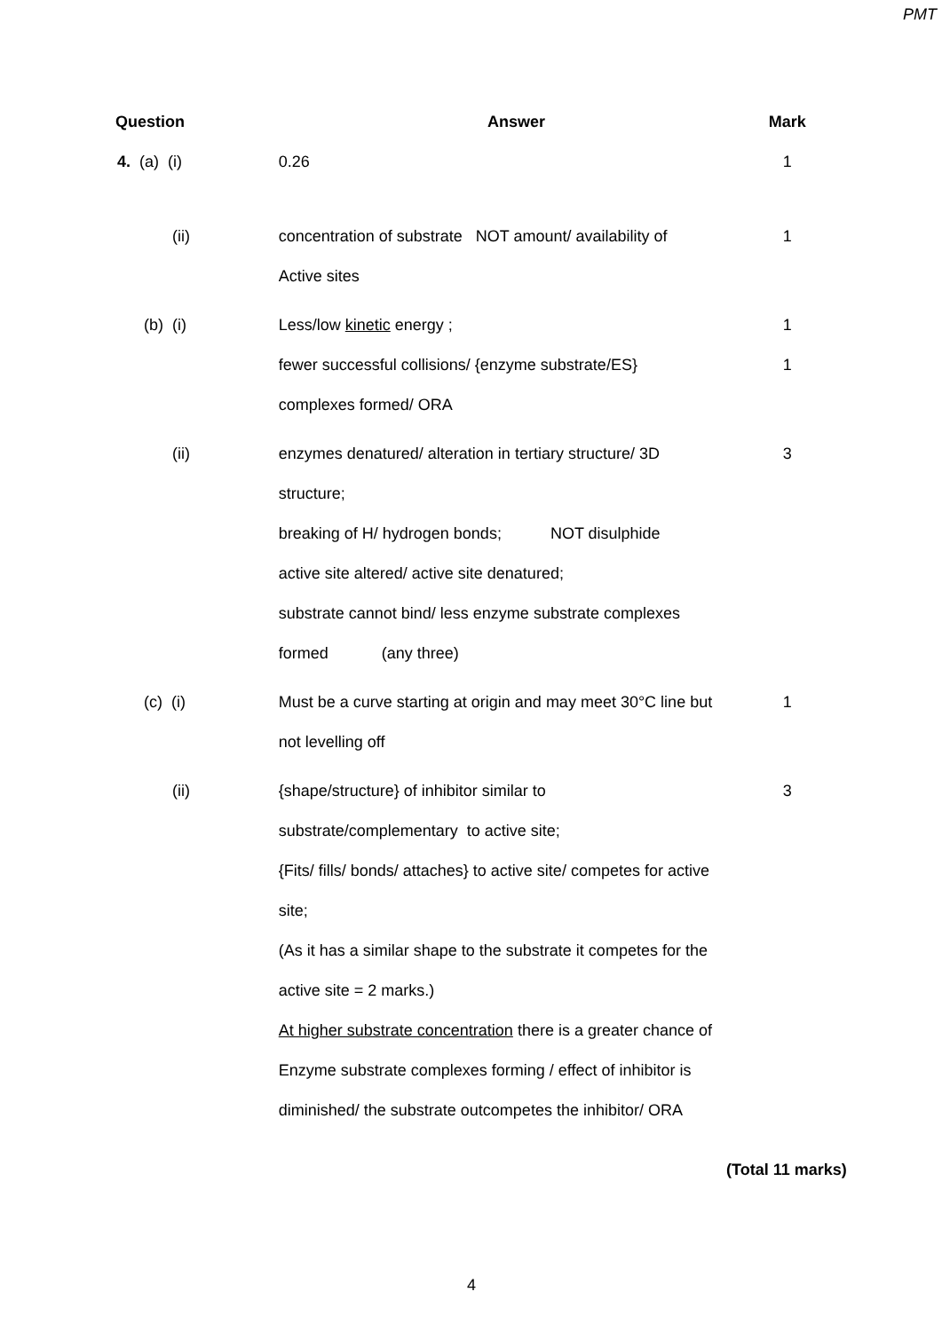PMT
| Question | Answer | Mark |
| --- | --- | --- |
| 4. (a) (i) | 0.26 | 1 |
| (ii) | concentration of substrate NOT amount/ availability of Active sites | 1 |
| (b) (i) | Less/low kinetic energy ; fewer successful collisions/ {enzyme substrate/ES} complexes formed/ ORA | 1 1 |
| (ii) | enzymes denatured/ alteration in tertiary structure/ 3D structure; breaking of H/ hydrogen bonds; NOT disulphide active site altered/ active site denatured; substrate cannot bind/ less enzyme substrate complexes formed (any three) | 3 |
| (c) (i) | Must be a curve starting at origin and may meet 30°C line but not levelling off | 1 |
| (ii) | {shape/structure} of inhibitor similar to substrate/complementary to active site; {Fits/ fills/ bonds/ attaches} to active site/ competes for active site; (As it has a similar shape to the substrate it competes for the active site = 2 marks.) At higher substrate concentration there is a greater chance of Enzyme substrate complexes forming / effect of inhibitor is diminished/ the substrate outcompetes the inhibitor/ ORA | 3 |
(Total 11 marks)
4